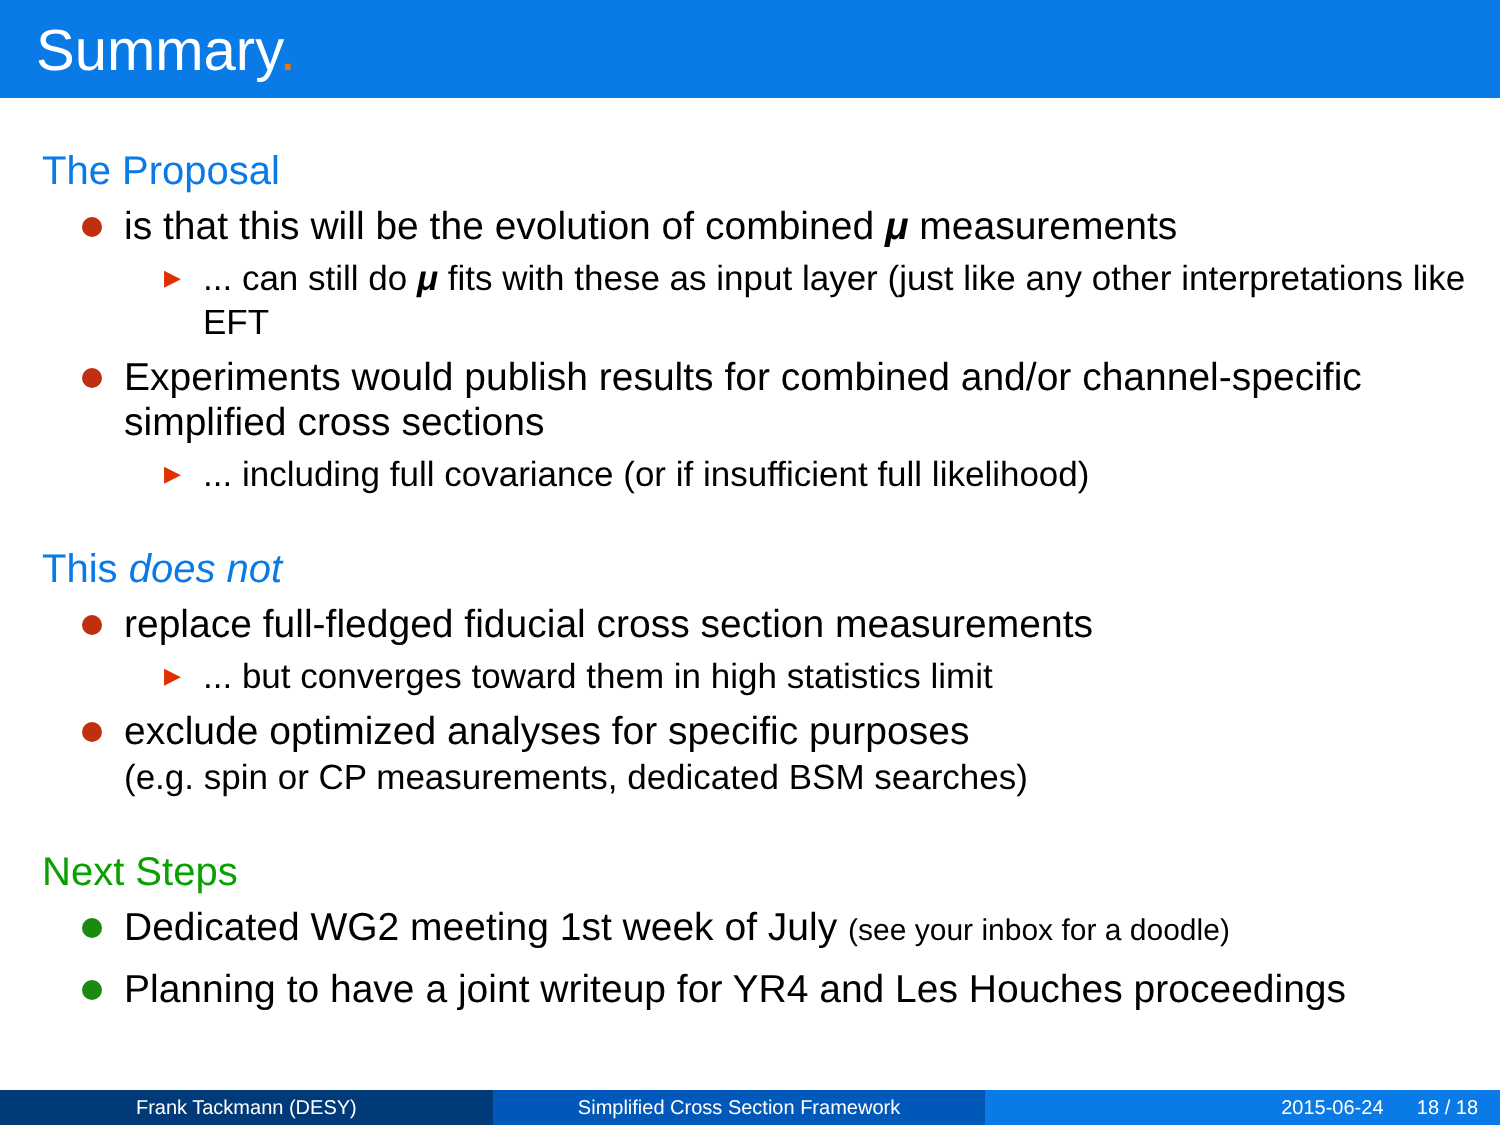Summary.
The Proposal
is that this will be the evolution of combined μ measurements
▶
... can still do μ fits with these as input layer (just like any other interpretations like EFT
Experiments would publish results for combined and/or channel-specific simplified cross sections
▶
... including full covariance (or if insufficient full likelihood)
This does not
replace full-fledged fiducial cross section measurements
▶
... but converges toward them in high statistics limit
exclude optimized analyses for specific purposes
(e.g. spin or CP measurements, dedicated BSM searches)
Next Steps
Dedicated WG2 meeting 1st week of July (see your inbox for a doodle)
Planning to have a joint writeup for YR4 and Les Houches proceedings
Frank Tackmann (DESY) Simplified Cross Section Framework
2015-06-24 18 / 18